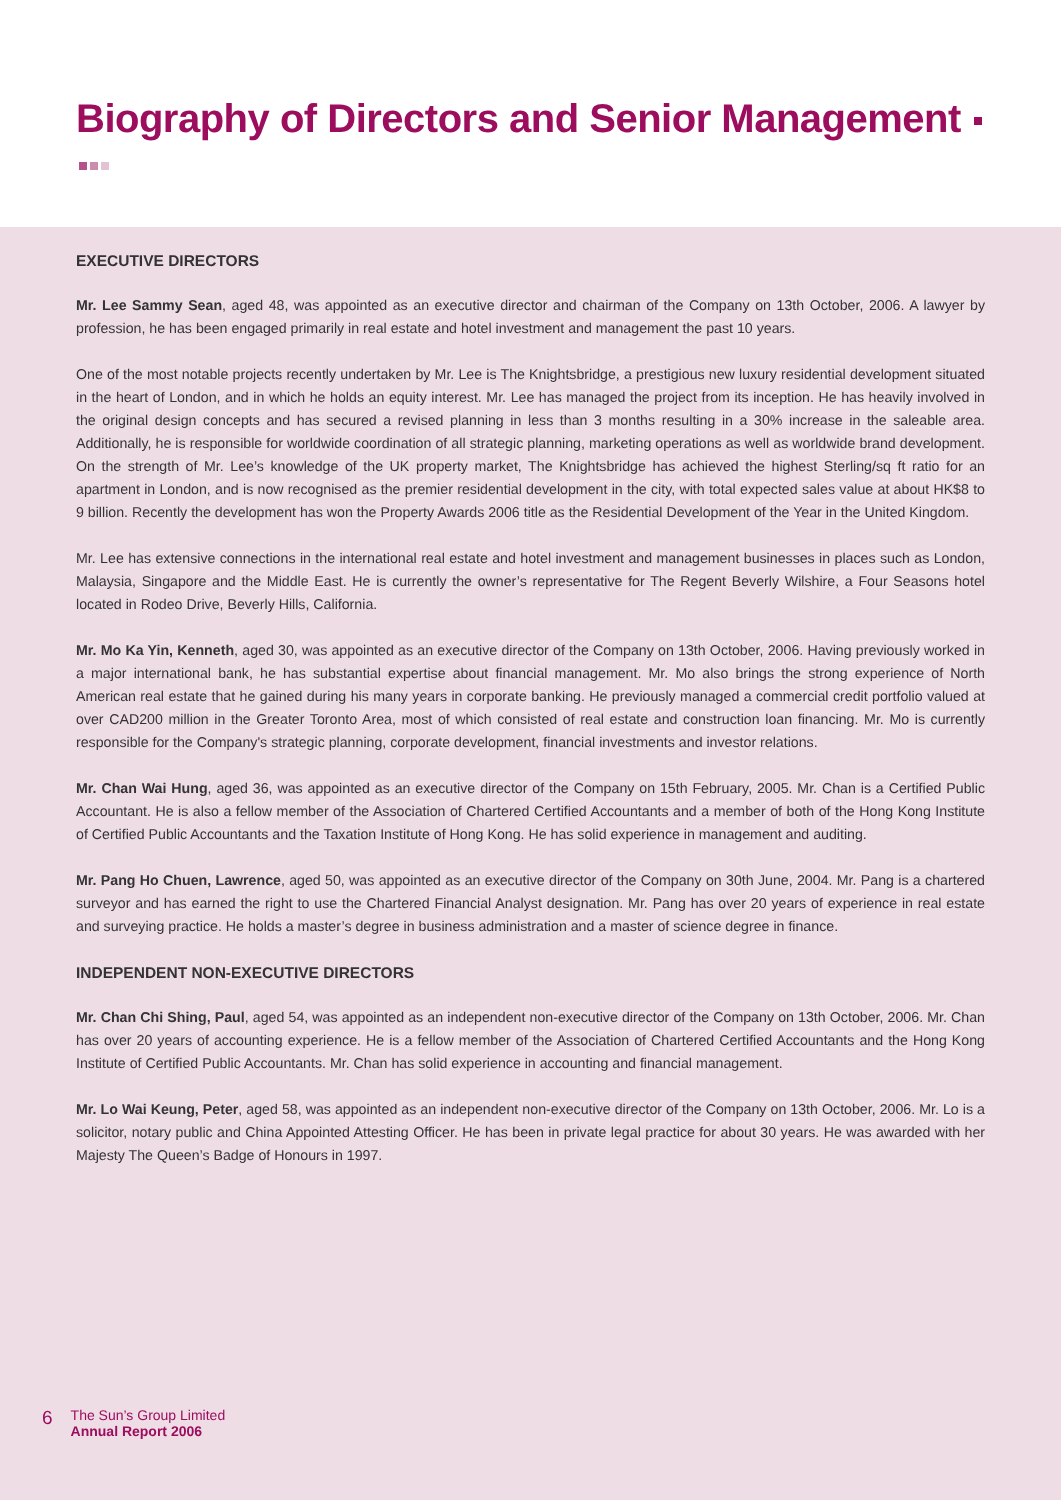Biography of Directors and Senior Management
EXECUTIVE DIRECTORS
Mr. Lee Sammy Sean, aged 48, was appointed as an executive director and chairman of the Company on 13th October, 2006. A lawyer by profession, he has been engaged primarily in real estate and hotel investment and management the past 10 years.
One of the most notable projects recently undertaken by Mr. Lee is The Knightsbridge, a prestigious new luxury residential development situated in the heart of London, and in which he holds an equity interest. Mr. Lee has managed the project from its inception. He has heavily involved in the original design concepts and has secured a revised planning in less than 3 months resulting in a 30% increase in the saleable area. Additionally, he is responsible for worldwide coordination of all strategic planning, marketing operations as well as worldwide brand development. On the strength of Mr. Lee’s knowledge of the UK property market, The Knightsbridge has achieved the highest Sterling/sq ft ratio for an apartment in London, and is now recognised as the premier residential development in the city, with total expected sales value at about HK$8 to 9 billion. Recently the development has won the Property Awards 2006 title as the Residential Development of the Year in the United Kingdom.
Mr. Lee has extensive connections in the international real estate and hotel investment and management businesses in places such as London, Malaysia, Singapore and the Middle East. He is currently the owner’s representative for The Regent Beverly Wilshire, a Four Seasons hotel located in Rodeo Drive, Beverly Hills, California.
Mr. Mo Ka Yin, Kenneth, aged 30, was appointed as an executive director of the Company on 13th October, 2006. Having previously worked in a major international bank, he has substantial expertise about financial management. Mr. Mo also brings the strong experience of North American real estate that he gained during his many years in corporate banking. He previously managed a commercial credit portfolio valued at over CAD200 million in the Greater Toronto Area, most of which consisted of real estate and construction loan financing. Mr. Mo is currently responsible for the Company's strategic planning, corporate development, financial investments and investor relations.
Mr. Chan Wai Hung, aged 36, was appointed as an executive director of the Company on 15th February, 2005. Mr. Chan is a Certified Public Accountant. He is also a fellow member of the Association of Chartered Certified Accountants and a member of both of the Hong Kong Institute of Certified Public Accountants and the Taxation Institute of Hong Kong. He has solid experience in management and auditing.
Mr. Pang Ho Chuen, Lawrence, aged 50, was appointed as an executive director of the Company on 30th June, 2004. Mr. Pang is a chartered surveyor and has earned the right to use the Chartered Financial Analyst designation. Mr. Pang has over 20 years of experience in real estate and surveying practice. He holds a master’s degree in business administration and a master of science degree in finance.
INDEPENDENT NON-EXECUTIVE DIRECTORS
Mr. Chan Chi Shing, Paul, aged 54, was appointed as an independent non-executive director of the Company on 13th October, 2006. Mr. Chan has over 20 years of accounting experience. He is a fellow member of the Association of Chartered Certified Accountants and the Hong Kong Institute of Certified Public Accountants. Mr. Chan has solid experience in accounting and financial management.
Mr. Lo Wai Keung, Peter, aged 58, was appointed as an independent non-executive director of the Company on 13th October, 2006. Mr. Lo is a solicitor, notary public and China Appointed Attesting Officer. He has been in private legal practice for about 30 years. He was awarded with her Majesty The Queen’s Badge of Honours in 1997.
6
The Sun’s Group Limited
Annual Report 2006